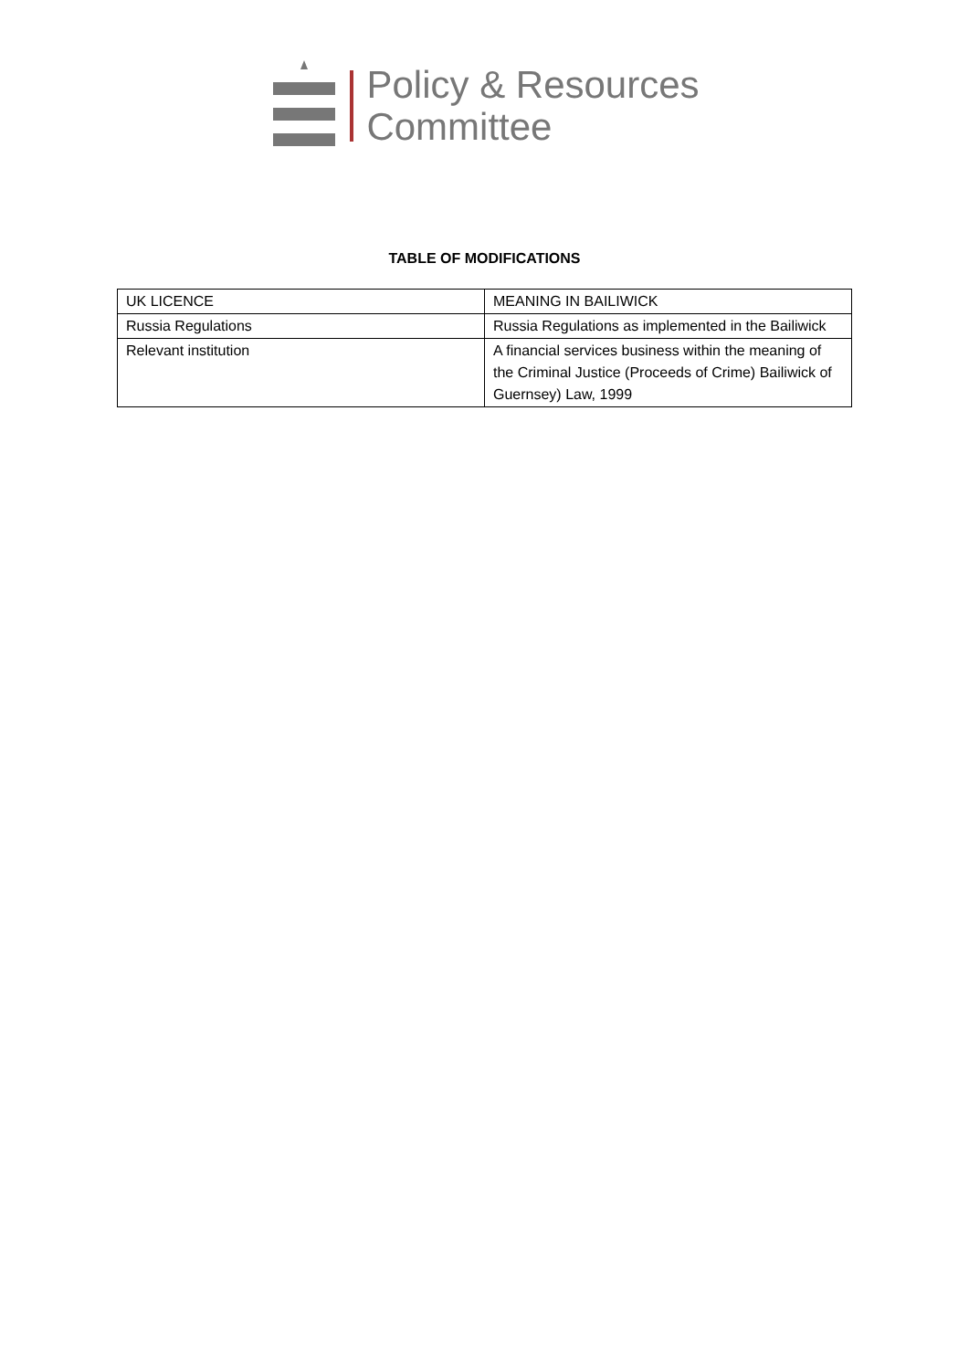Policy & Resources
Committee
TABLE OF MODIFICATIONS
| UK LICENCE | MEANING IN BAILIWICK |
| Russia Regulations | Russia Regulations as implemented in the Bailiwick |
| Relevant institution | A financial services business within the meaning of the Criminal Justice (Proceeds of Crime) Bailiwick of Guernsey) Law, 1999 |